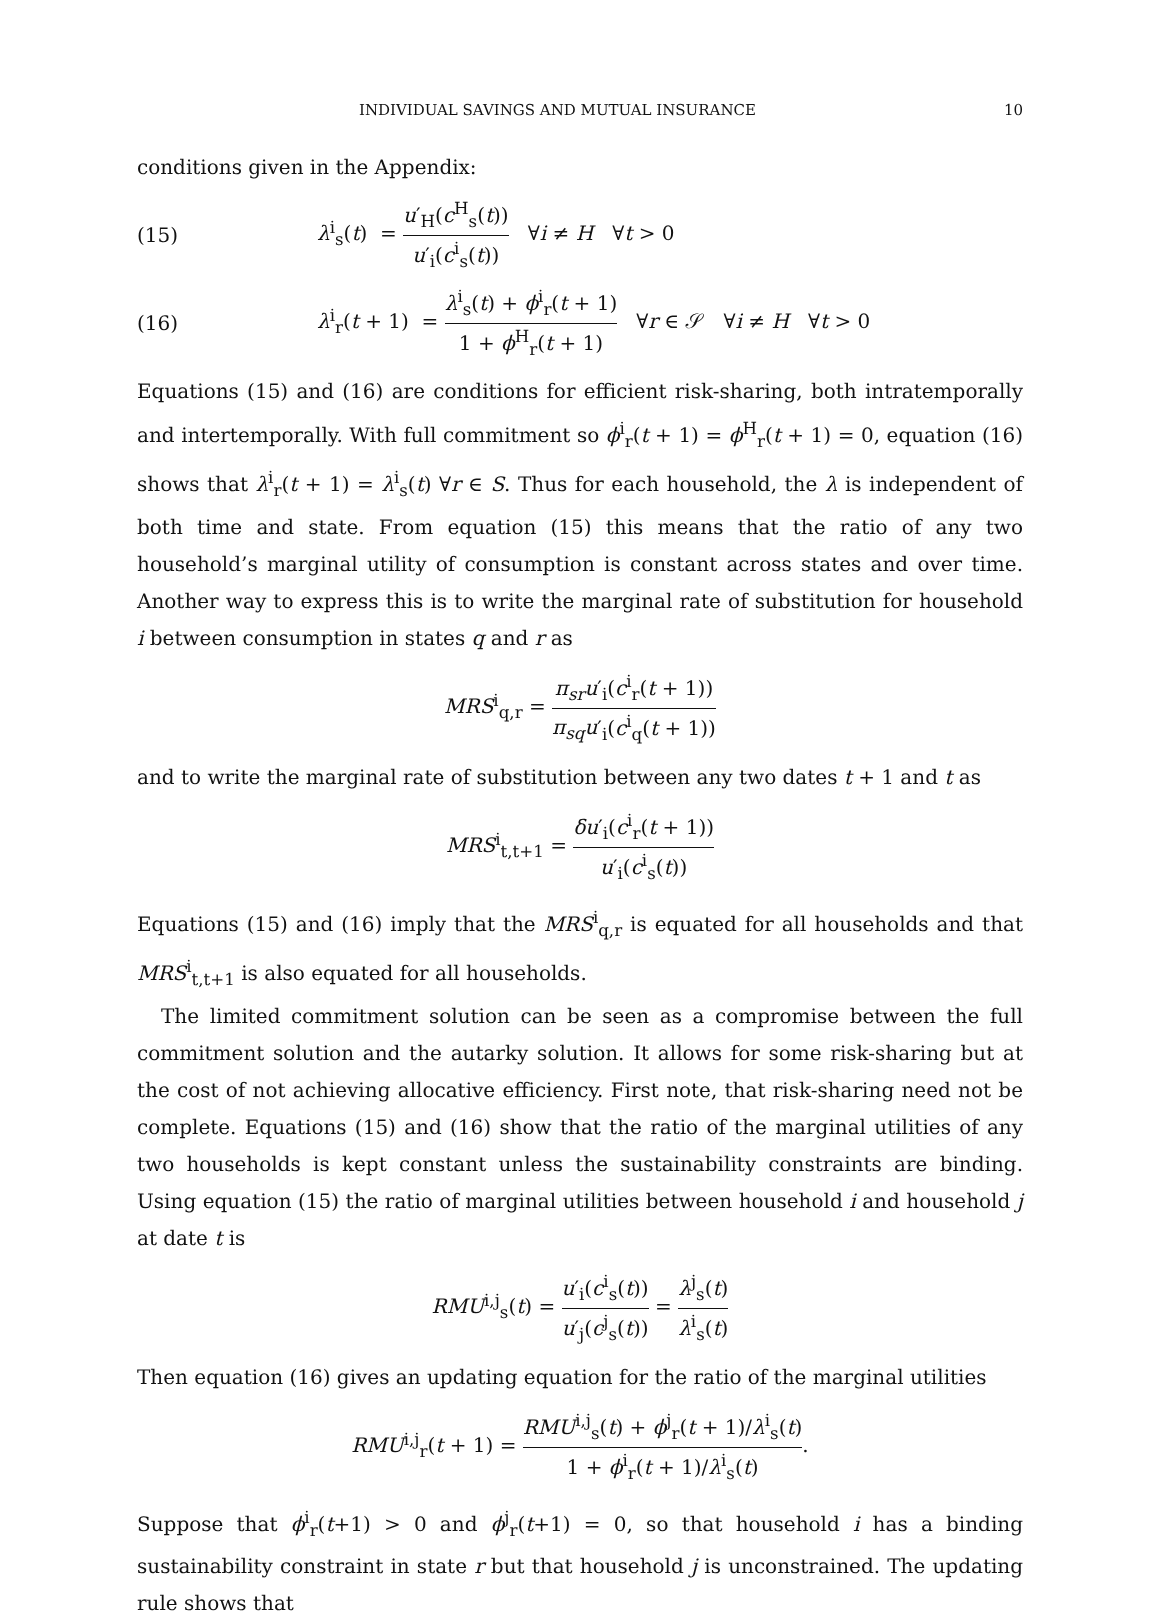INDIVIDUAL SAVINGS AND MUTUAL INSURANCE 10
conditions given in the Appendix:
(15) λ<sup>i</sup><sub>s</sub>(t) = u′<sub>H</sub>(c<sup>H</sup><sub>s</sub>(t)) u′<sub>i</sub>(c<sup>i</sup><sub>s</sub>(t)) ∀i ≠ H ∀t > 0
(16) λ<sup>i</sup><sub>r</sub>(t + 1) = λ<sup>i</sup><sub>s</sub>(t) + ϕ<sup>i</sup><sub>r</sub>(t + 1) 1 + ϕ<sup>H</sup><sub>r</sub>(t + 1) ∀r ∈ 𝒮 ∀i ≠ H ∀t > 0
Equations (15) and (16) are conditions for efficient risk-sharing, both intratemporally and intertemporally. With full commitment so ϕ<sup>i</sup><sub>r</sub>(t + 1) = ϕ<sup>H</sup><sub>r</sub>(t + 1) = 0, equation (16) shows that λ<sup>i</sup><sub>r</sub>(t + 1) = λ<sup>i</sup><sub>s</sub>(t) ∀r ∈ S. Thus for each household, the λ is independent of both time and state. From equation (15) this means that the ratio of any two household’s marginal utility of consumption is constant across states and over time. Another way to express this is to write the marginal rate of substitution for household i between consumption in states q and r as
MRS<sup>i</sup><sub>q,r</sub> = π<sub>sr</sub>u′<sub>i</sub>(c<sup>i</sup><sub>r</sub>(t + 1)) π<sub>sq</sub>u′<sub>i</sub>(c<sup>i</sup><sub>q</sub>(t + 1))
and to write the marginal rate of substitution between any two dates t + 1 and t as
MRS<sup>i</sup><sub>t,t+1</sub> = δu′<sub>i</sub>(c<sup>i</sup><sub>r</sub>(t + 1)) u′<sub>i</sub>(c<sup>i</sup><sub>s</sub>(t))
Equations (15) and (16) imply that the MRS<sup>i</sup><sub>q,r</sub> is equated for all households and that MRS<sup>i</sup><sub>t,t+1</sub> is also equated for all households.
The limited commitment solution can be seen as a compromise between the full commitment solution and the autarky solution. It allows for some risk-sharing but at the cost of not achieving allocative efficiency. First note, that risk-sharing need not be complete. Equations (15) and (16) show that the ratio of the marginal utilities of any two households is kept constant unless the sustainability constraints are binding. Using equation (15) the ratio of marginal utilities between household i and household j at date t is
RMU<sup>i,j</sup><sub>s</sub>(t) = u′<sub>i</sub>(c<sup>i</sup><sub>s</sub>(t)) u′<sub>j</sub>(c<sup>j</sup><sub>s</sub>(t)) = λ<sup>j</sup><sub>s</sub>(t) λ<sup>i</sup><sub>s</sub>(t)
Then equation (16) gives an updating equation for the ratio of the marginal utilities
RMU<sup>i,j</sup><sub>r</sub>(t + 1) = RMU<sup>i,j</sup><sub>s</sub>(t) + ϕ<sup>j</sup><sub>r</sub>(t + 1)/λ<sup>i</sup><sub>s</sub>(t) 1 + ϕ<sup>i</sup><sub>r</sub>(t + 1)/λ<sup>i</sup><sub>s</sub>(t).
Suppose that ϕ<sup>i</sup><sub>r</sub>(t+1) > 0 and ϕ<sup>j</sup><sub>r</sub>(t+1) = 0, so that household i has a binding sustainability constraint in state r but that household j is unconstrained. The updating rule shows that